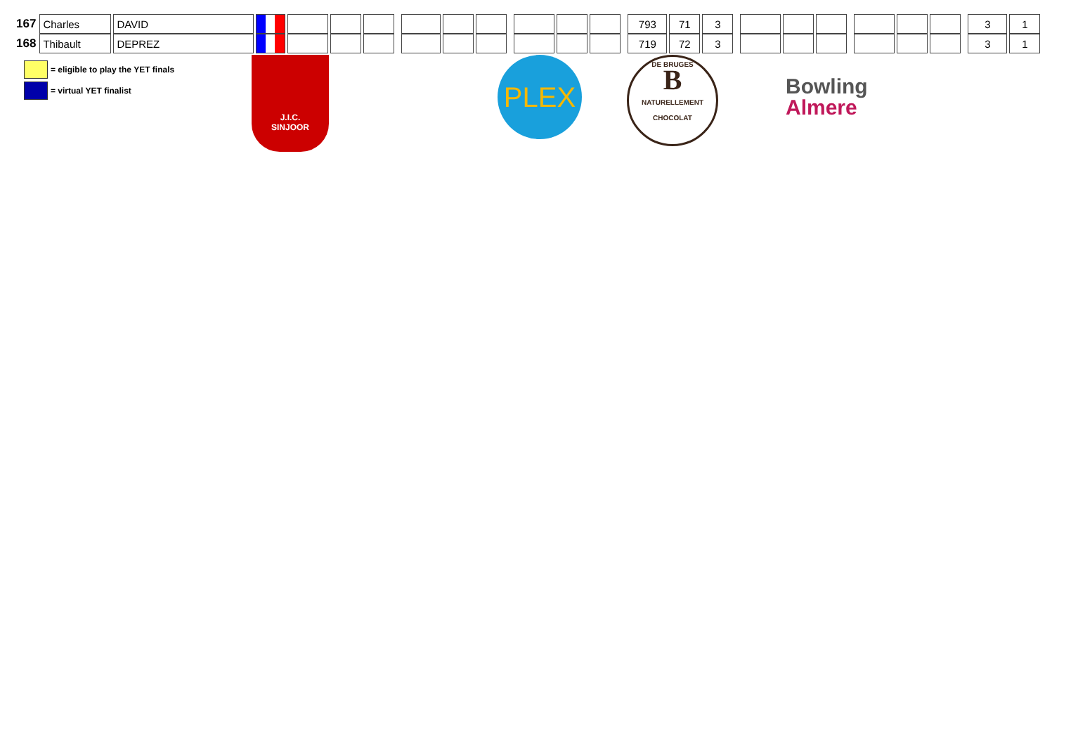| 167 | Charles | DAVID | | | | | | | | | | | | | | 793 | 71 | 3 | | | | | | | | | | 3 | 1 |
| 168 | Thibault | DEPREZ | | | | | | | | | | | | | | 719 | 72 | 3 | | | | | | | | | | 3 | 1 |
= eligible to play the YET finals
= virtual YET finalist
J.I.C.
SINJOOR
PLEX
DE BRUGES
B
NATURELLEMENT CHOCOLAT
Bowling
Almere